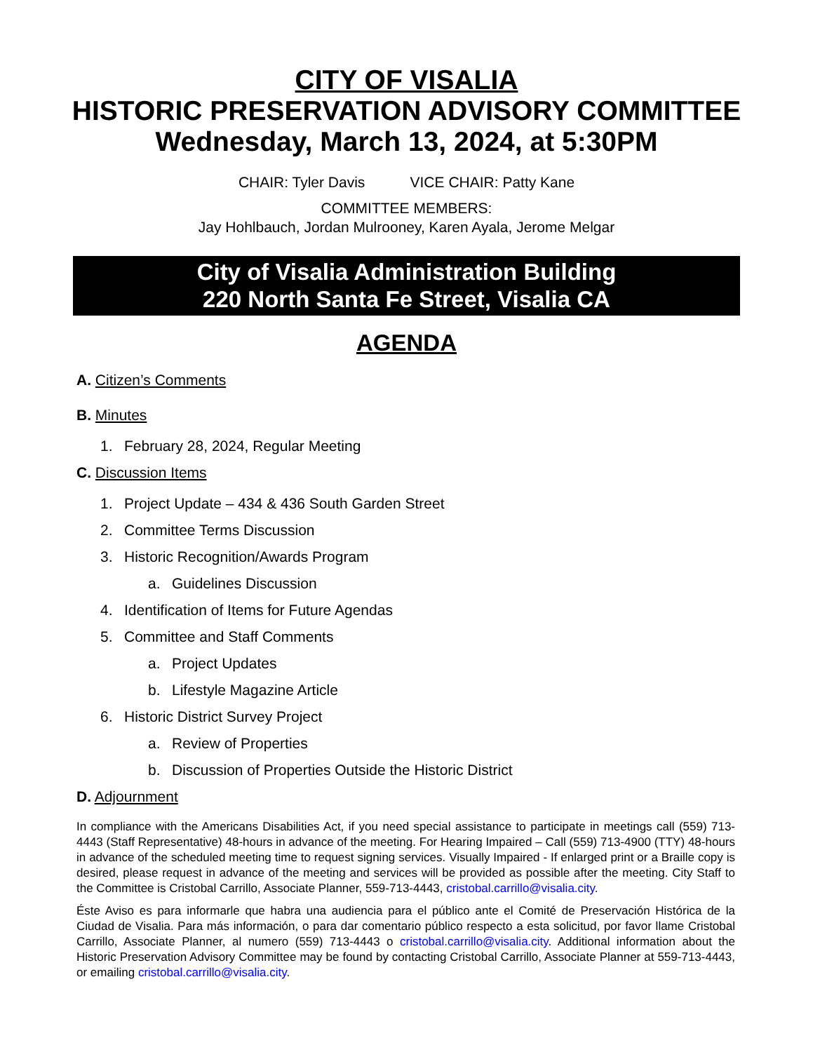CITY OF VISALIA
HISTORIC PRESERVATION ADVISORY COMMITTEE
Wednesday, March 13, 2024, at 5:30PM
CHAIR: Tyler Davis VICE CHAIR: Patty Kane
COMMITTEE MEMBERS:
Jay Hohlbauch, Jordan Mulrooney, Karen Ayala, Jerome Melgar
City of Visalia Administration Building
220 North Santa Fe Street, Visalia CA
AGENDA
A. Citizen’s Comments
B. Minutes
1. February 28, 2024, Regular Meeting
C. Discussion Items
1. Project Update – 434 & 436 South Garden Street
2. Committee Terms Discussion
3. Historic Recognition/Awards Program
a. Guidelines Discussion
4. Identification of Items for Future Agendas
5. Committee and Staff Comments
a. Project Updates
b. Lifestyle Magazine Article
6. Historic District Survey Project
a. Review of Properties
b. Discussion of Properties Outside the Historic District
D. Adjournment
In compliance with the Americans Disabilities Act, if you need special assistance to participate in meetings call (559) 713-4443 (Staff Representative) 48-hours in advance of the meeting. For Hearing Impaired – Call (559) 713-4900 (TTY) 48-hours in advance of the scheduled meeting time to request signing services. Visually Impaired - If enlarged print or a Braille copy is desired, please request in advance of the meeting and services will be provided as possible after the meeting. City Staff to the Committee is Cristobal Carrillo, Associate Planner, 559-713-4443, cristobal.carrillo@visalia.city.
Éste Aviso es para informarle que habra una audiencia para el público ante el Comité de Preservación Histórica de la Ciudad de Visalia. Para más información, o para dar comentario público respecto a esta solicitud, por favor llame Cristobal Carrillo, Associate Planner, al numero (559) 713-4443 o cristobal.carrillo@visalia.city. Additional information about the Historic Preservation Advisory Committee may be found by contacting Cristobal Carrillo, Associate Planner at 559-713-4443, or emailing cristobal.carrillo@visalia.city.